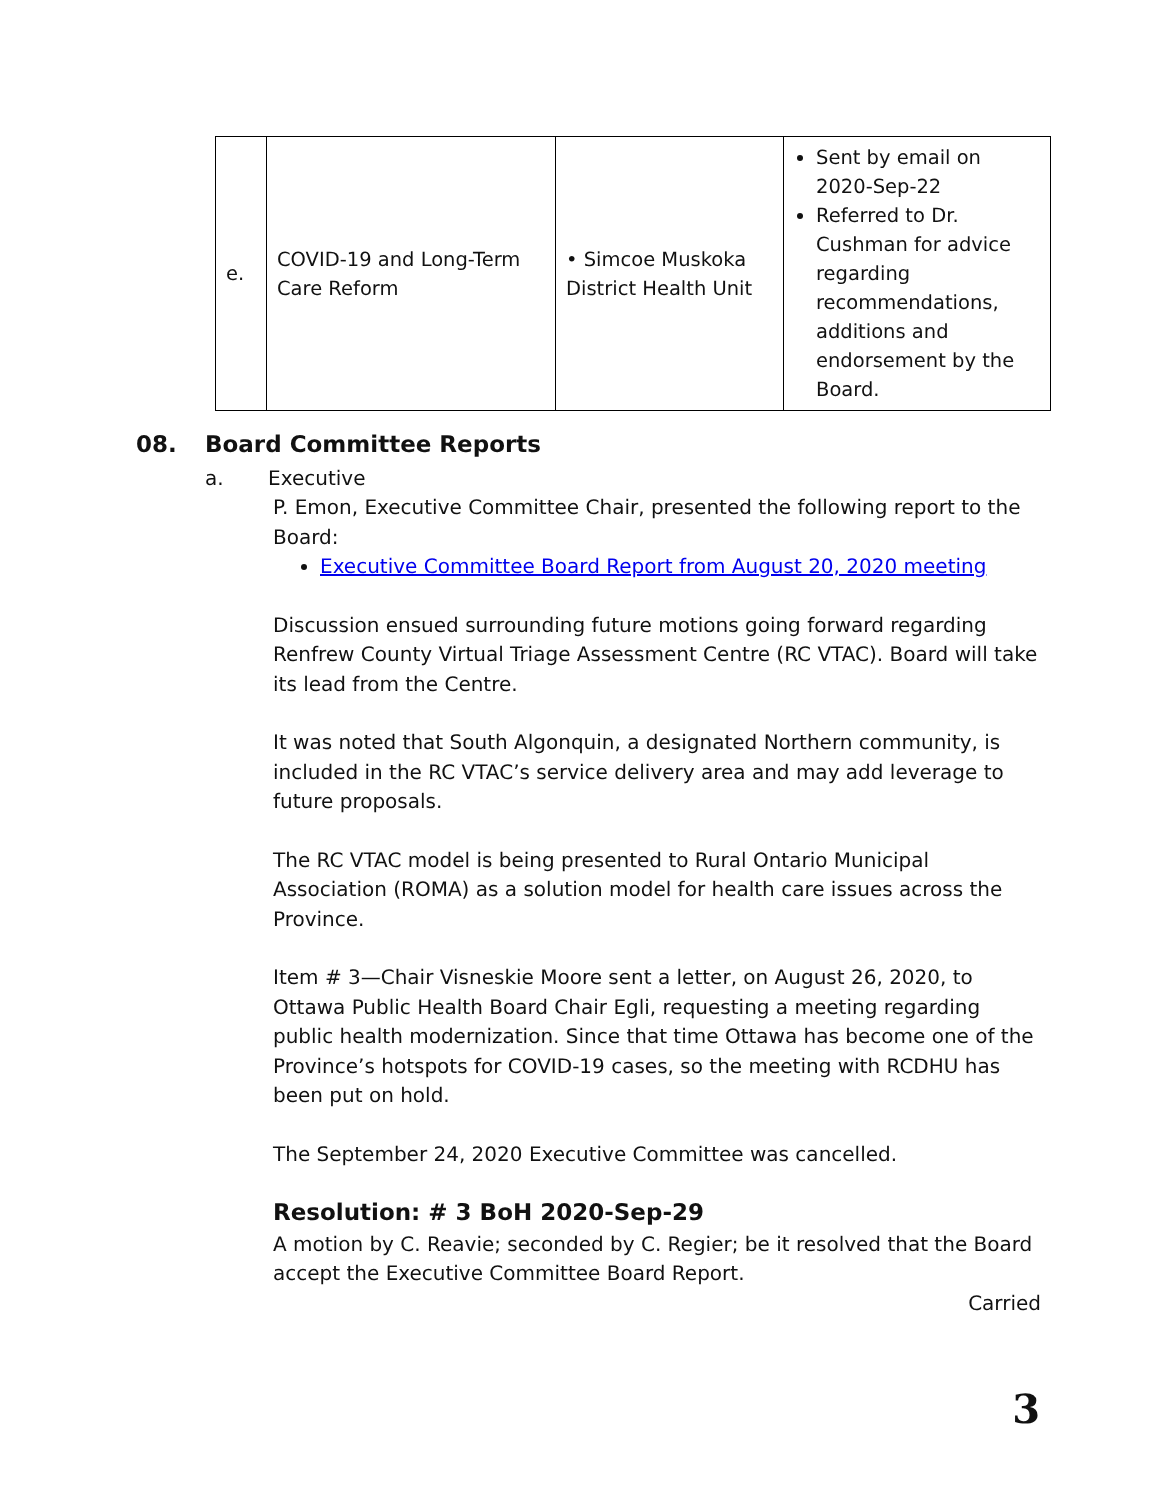| e. | COVID-19 and Long-Term Care Reform | • Simcoe Muskoka District Health Unit | Sent by email on 2020-Sep-22 Referred to Dr. Cushman for advice regarding recommendations, additions and endorsement by the Board. |
08. Board Committee Reports
a. Executive
P. Emon, Executive Committee Chair, presented the following report to the Board:
Executive Committee Board Report from August 20, 2020 meeting
Discussion ensued surrounding future motions going forward regarding Renfrew County Virtual Triage Assessment Centre (RC VTAC). Board will take its lead from the Centre.
It was noted that South Algonquin, a designated Northern community, is included in the RC VTAC’s service delivery area and may add leverage to future proposals.
The RC VTAC model is being presented to Rural Ontario Municipal Association (ROMA) as a solution model for health care issues across the Province.
Item # 3—Chair Visneskie Moore sent a letter, on August 26, 2020, to Ottawa Public Health Board Chair Egli, requesting a meeting regarding public health modernization. Since that time Ottawa has become one of the Province’s hotspots for COVID-19 cases, so the meeting with RCDHU has been put on hold.
The September 24, 2020 Executive Committee was cancelled.
Resolution: # 3 BoH 2020-Sep-29
A motion by C. Reavie; seconded by C. Regier; be it resolved that the Board accept the Executive Committee Board Report.
Carried
3